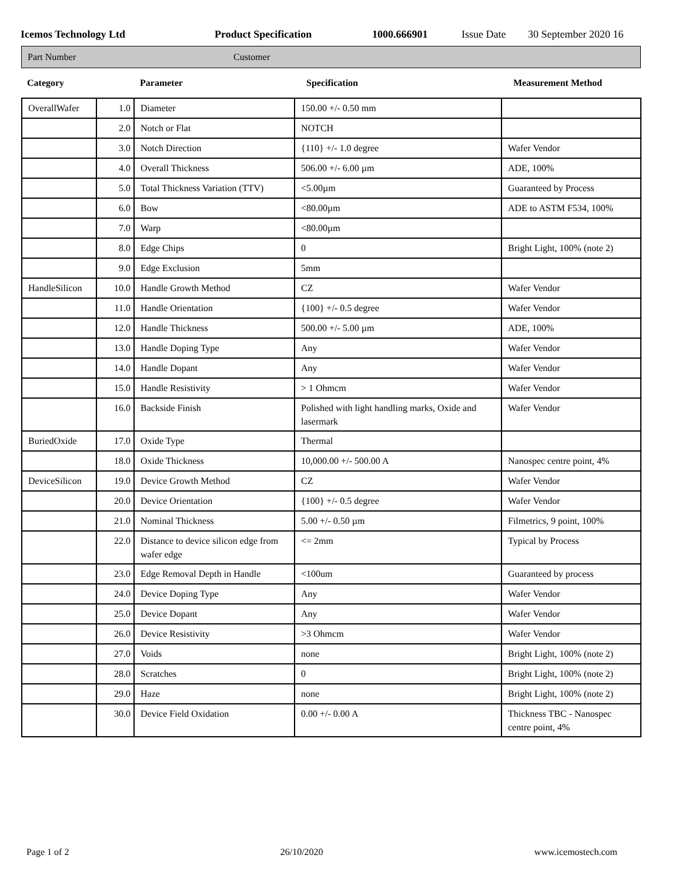Icemos Technology Ltd Product Specification 1000.666901 Issue Date 30 September 2020 16
Part Number Customer
Category Parameter Specification Measurement Method
| OverallWafer | 1.0 | Diameter | 150.00 +/- 0.50 mm | |
| | 2.0 | Notch or Flat | NOTCH | |
| | 3.0 | Notch Direction | {110} +/- 1.0 degree | Wafer Vendor |
| | 4.0 | Overall Thickness | 506.00 +/- 6.00 µm | ADE, 100% |
| | 5.0 | Total Thickness Variation (TTV) | <5.00µm | Guaranteed by Process |
| | 6.0 | Bow | <80.00µm | ADE to ASTM F534, 100% |
| | 7.0 | Warp | <80.00µm | |
| | 8.0 | Edge Chips | 0 | Bright Light, 100% (note 2) |
| | 9.0 | Edge Exclusion | 5mm | |
| HandleSilicon | 10.0 | Handle Growth Method | CZ | Wafer Vendor |
| | 11.0 | Handle Orientation | {100} +/- 0.5 degree | Wafer Vendor |
| | 12.0 | Handle Thickness | 500.00 +/- 5.00 µm | ADE, 100% |
| | 13.0 | Handle Doping Type | Any | Wafer Vendor |
| | 14.0 | Handle Dopant | Any | Wafer Vendor |
| | 15.0 | Handle Resistivity | > 1 Ohmcm | Wafer Vendor |
| | 16.0 | Backside Finish | Polished with light handling marks, Oxide and lasermark | Wafer Vendor |
| BuriedOxide | 17.0 | Oxide Type | Thermal | |
| | 18.0 | Oxide Thickness | 10,000.00 +/- 500.00 A | Nanospec centre point, 4% |
| DeviceSilicon | 19.0 | Device Growth Method | CZ | Wafer Vendor |
| | 20.0 | Device Orientation | {100} +/- 0.5 degree | Wafer Vendor |
| | 21.0 | Nominal Thickness | 5.00 +/- 0.50 µm | Filmetrics, 9 point, 100% |
| | 22.0 | Distance to device silicon edge from wafer edge | <= 2mm | Typical by Process |
| | 23.0 | Edge Removal Depth in Handle | <100um | Guaranteed by process |
| | 24.0 | Device Doping Type | Any | Wafer Vendor |
| | 25.0 | Device Dopant | Any | Wafer Vendor |
| | 26.0 | Device Resistivity | >3 Ohmcm | Wafer Vendor |
| | 27.0 | Voids | none | Bright Light, 100% (note 2) |
| | 28.0 | Scratches | 0 | Bright Light, 100% (note 2) |
| | 29.0 | Haze | none | Bright Light, 100% (note 2) |
| | 30.0 | Device Field Oxidation | 0.00 +/- 0.00 A | Thickness TBC - Nanospec centre point, 4% |
Page 1 of 2 26/10/2020 www.icemostech.com